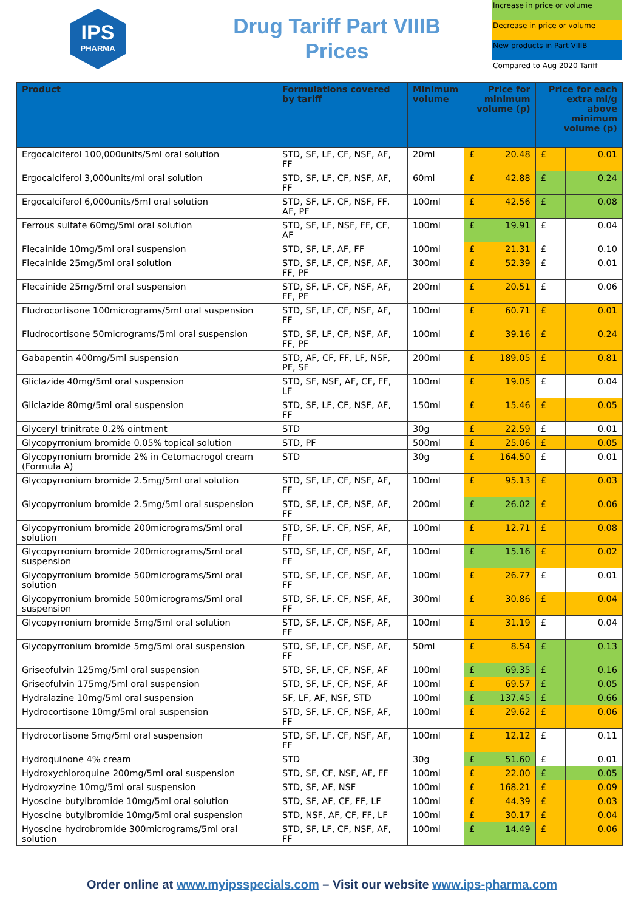IPS
PHARMA
Drug Tariff Part VIIIB
Prices
Increase in price or volume
Decrease in price or volume
New products in Part VIIIB
Compared to Aug 2020 Tariff
| Product | Formulations covered by tariff | Minimum volume | Price for minimum volume (p) | | Price for each extra ml/g above minimum volume (p) | |
| --- | --- | --- | --- | --- | --- | --- |
| Ergocalciferol 100,000units/5ml oral solution | STD, SF, LF, CF, NSF, AF, FF | 20ml | £ | 20.48 | £ | 0.01 |
| Ergocalciferol 3,000units/ml oral solution | STD, SF, LF, CF, NSF, AF, FF | 60ml | £ | 42.88 | £ | 0.24 |
| Ergocalciferol 6,000units/5ml oral solution | STD, SF, LF, CF, NSF, FF, AF, PF | 100ml | £ | 42.56 | £ | 0.08 |
| Ferrous sulfate 60mg/5ml oral solution | STD, SF, LF, NSF, FF, CF, AF | 100ml | £ | 19.91 | £ | 0.04 |
| Flecainide 10mg/5ml oral suspension | STD, SF, LF, AF, FF | 100ml | £ | 21.31 | £ | 0.10 |
| Flecainide 25mg/5ml oral solution | STD, SF, LF, CF, NSF, AF, FF, PF | 300ml | £ | 52.39 | £ | 0.01 |
| Flecainide 25mg/5ml oral suspension | STD, SF, LF, CF, NSF, AF, FF, PF | 200ml | £ | 20.51 | £ | 0.06 |
| Fludrocortisone 100micrograms/5ml oral suspension | STD, SF, LF, CF, NSF, AF, FF | 100ml | £ | 60.71 | £ | 0.01 |
| Fludrocortisone 50micrograms/5ml oral suspension | STD, SF, LF, CF, NSF, AF, FF, PF | 100ml | £ | 39.16 | £ | 0.24 |
| Gabapentin 400mg/5ml suspension | STD, AF, CF, FF, LF, NSF, PF, SF | 200ml | £ | 189.05 | £ | 0.81 |
| Gliclazide 40mg/5ml oral suspension | STD, SF, NSF, AF, CF, FF, LF | 100ml | £ | 19.05 | £ | 0.04 |
| Gliclazide 80mg/5ml oral suspension | STD, SF, LF, CF, NSF, AF, FF | 150ml | £ | 15.46 | £ | 0.05 |
| Glyceryl trinitrate 0.2% ointment | STD | 30g | £ | 22.59 | £ | 0.01 |
| Glycopyrronium bromide 0.05% topical solution | STD, PF | 500ml | £ | 25.06 | £ | 0.05 |
| Glycopyrronium bromide 2% in Cetomacrogol cream (Formula A) | STD | 30g | £ | 164.50 | £ | 0.01 |
| Glycopyrronium bromide 2.5mg/5ml oral solution | STD, SF, LF, CF, NSF, AF, FF | 100ml | £ | 95.13 | £ | 0.03 |
| Glycopyrronium bromide 2.5mg/5ml oral suspension | STD, SF, LF, CF, NSF, AF, FF | 200ml | £ | 26.02 | £ | 0.06 |
| Glycopyrronium bromide 200micrograms/5ml oral solution | STD, SF, LF, CF, NSF, AF, FF | 100ml | £ | 12.71 | £ | 0.08 |
| Glycopyrronium bromide 200micrograms/5ml oral suspension | STD, SF, LF, CF, NSF, AF, FF | 100ml | £ | 15.16 | £ | 0.02 |
| Glycopyrronium bromide 500micrograms/5ml oral solution | STD, SF, LF, CF, NSF, AF, FF | 100ml | £ | 26.77 | £ | 0.01 |
| Glycopyrronium bromide 500micrograms/5ml oral suspension | STD, SF, LF, CF, NSF, AF, FF | 300ml | £ | 30.86 | £ | 0.04 |
| Glycopyrronium bromide 5mg/5ml oral solution | STD, SF, LF, CF, NSF, AF, FF | 100ml | £ | 31.19 | £ | 0.04 |
| Glycopyrronium bromide 5mg/5ml oral suspension | STD, SF, LF, CF, NSF, AF, FF | 50ml | £ | 8.54 | £ | 0.13 |
| Griseofulvin 125mg/5ml oral suspension | STD, SF, LF, CF, NSF, AF | 100ml | £ | 69.35 | £ | 0.16 |
| Griseofulvin 175mg/5ml oral suspension | STD, SF, LF, CF, NSF, AF | 100ml | £ | 69.57 | £ | 0.05 |
| Hydralazine 10mg/5ml oral suspension | SF, LF, AF, NSF, STD | 100ml | £ | 137.45 | £ | 0.66 |
| Hydrocortisone 10mg/5ml oral suspension | STD, SF, LF, CF, NSF, AF, FF | 100ml | £ | 29.62 | £ | 0.06 |
| Hydrocortisone 5mg/5ml oral suspension | STD, SF, LF, CF, NSF, AF, FF | 100ml | £ | 12.12 | £ | 0.11 |
| Hydroquinone 4% cream | STD | 30g | £ | 51.60 | £ | 0.01 |
| Hydroxychloroquine 200mg/5ml oral suspension | STD, SF, CF, NSF, AF, FF | 100ml | £ | 22.00 | £ | 0.05 |
| Hydroxyzine 10mg/5ml oral suspension | STD, SF, AF, NSF | 100ml | £ | 168.21 | £ | 0.09 |
| Hyoscine butylbromide 10mg/5ml oral solution | STD, SF, AF, CF, FF, LF | 100ml | £ | 44.39 | £ | 0.03 |
| Hyoscine butylbromide 10mg/5ml oral suspension | STD, NSF, AF, CF, FF, LF | 100ml | £ | 30.17 | £ | 0.04 |
| Hyoscine hydrobromide 300micrograms/5ml oral solution | STD, SF, LF, CF, NSF, AF, FF | 100ml | £ | 14.49 | £ | 0.06 |
Order online at www.myipsspecials.com – Visit our website www.ips-pharma.com